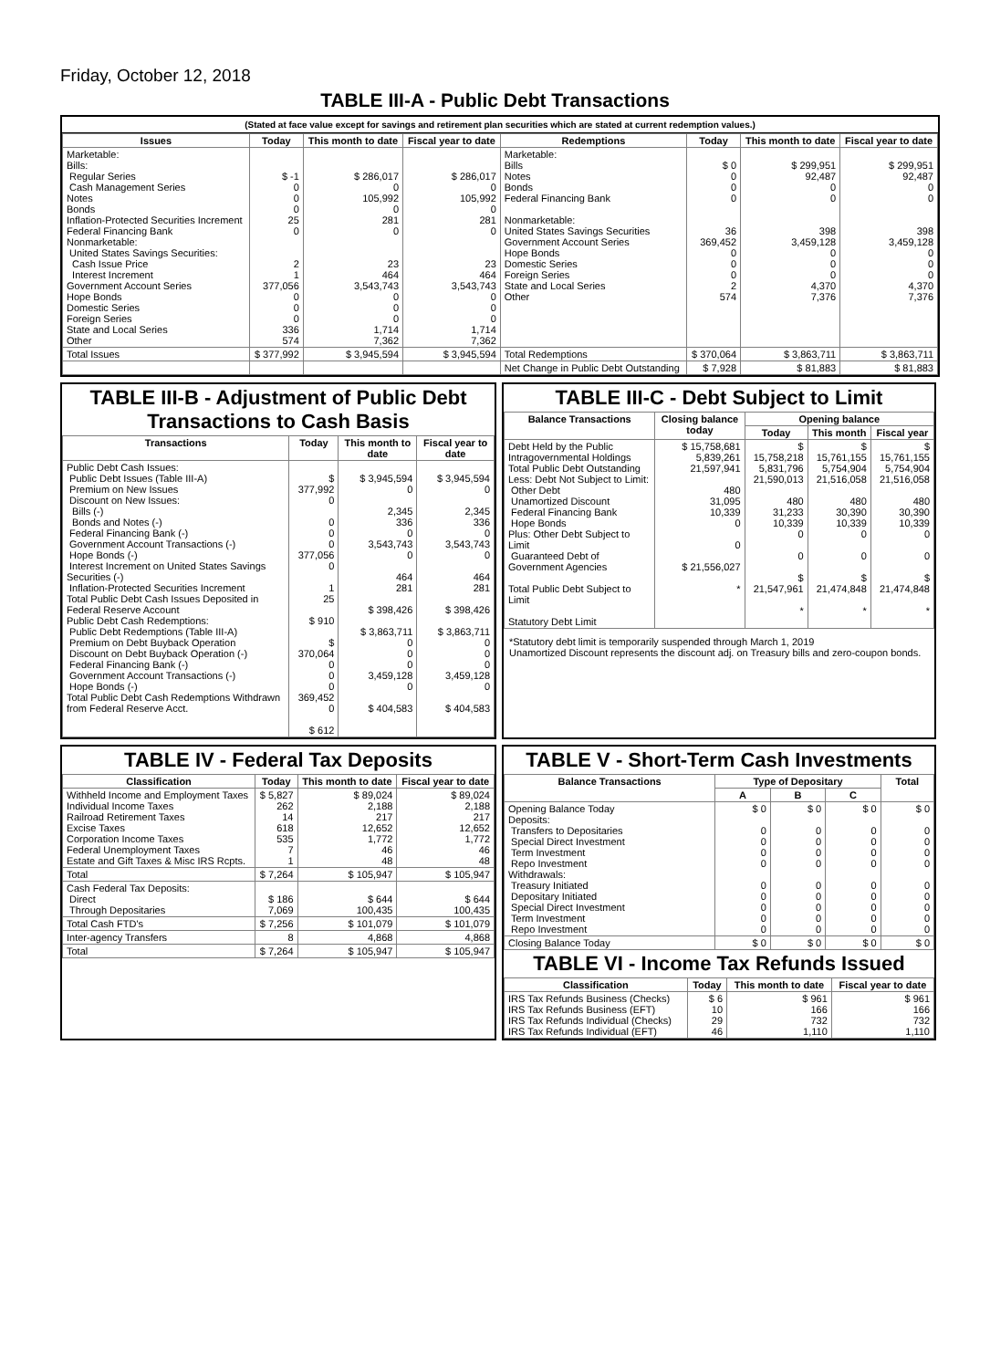Friday, October 12, 2018
TABLE III-A - Public Debt Transactions
(Stated at face value except for savings and retirement plan securities which are stated at current redemption values.)
| Issues | Today | This month to date | Fiscal year to date | Redemptions | Today | This month to date | Fiscal year to date |
| --- | --- | --- | --- | --- | --- | --- | --- |
| Marketable: Bills: Regular Series Cash Management Series Notes Bonds Inflation-Protected Securities Increment Federal Financing Bank Nonmarketable: United States Savings Securities: Cash Issue Price Interest Increment Government Account Series Hope Bonds Domestic Series Foreign Series State and Local Series Other | $ -1 0 0 0 25 0 2 1 377,056 0 0 0 336 574 | $ 286,017 0 105,992 0 281 0 23 464 3,543,743 0 0 0 1,714 7,362 | $ 286,017 0 105,992 0 281 0 23 464 3,543,743 0 0 0 1,714 7,362 | Marketable: Bills Notes Bonds Federal Financing Bank Nonmarketable: United States Savings Securities Government Account Series Hope Bonds Domestic Series Foreign Series State and Local Series Other | $ 0 0 0 0 36 369,452 0 0 0 2 574 | $ 299,951 92,487 0 0 398 3,459,128 0 0 0 4,370 7,376 | $ 299,951 92,487 0 0 398 3,459,128 0 0 0 4,370 7,376 |
| Total Issues | $ 377,992 | $ 3,945,594 | $ 3,945,594 | Total Redemptions | $ 370,064 | $ 3,863,711 | $ 3,863,711 |
| | | | | Net Change in Public Debt Outstanding | $ 7,928 | $ 81,883 | $ 81,883 |
TABLE III-B - Adjustment of Public Debt Transactions to Cash Basis
| Transactions | Today | This month to date | Fiscal year to date |
| --- | --- | --- | --- |
| Public Debt Cash Issues: Public Debt Issues (Table III-A) Premium on New Issues Discount on New Issues: Bills (-) Bonds and Notes (-) Federal Financing Bank (-) Government Account Transactions (-) Hope Bonds (-) Interest Increment on United States Savings Securities (-) Inflation-Protected Securities Increment Total Public Debt Cash Issues Deposited in Federal Reserve Account Public Debt Cash Redemptions: Public Debt Redemptions (Table III-A) Premium on Debt Buyback Operation Discount on Debt Buyback Operation (-) Federal Financing Bank (-) Government Account Transactions (-) Hope Bonds (-) Total Public Debt Cash Redemptions Withdrawn from Federal Reserve Acct. | $ 377,992 0 0 0 0 377,056 0 1 25 $ 910 $ 370,064 0 0 0 369,452 0 $ 612 | $ 3,945,594 0 2,345 336 0 3,543,743 0 464 281 $ 398,426 $ 3,863,711 0 0 0 3,459,128 0 $ 404,583 | $ 3,945,594 0 2,345 336 0 3,543,743 0 464 281 $ 398,426 $ 3,863,711 0 0 0 3,459,128 0 $ 404,583 |
TABLE III-C - Debt Subject to Limit
| Balance Transactions | Closing balance today | Opening balance | | |
| --- | --- | --- | --- | --- |
| | | Today | This month | Fiscal year |
| Debt Held by the Public Intragovernmental Holdings Total Public Debt Outstanding Less: Debt Not Subject to Limit: Other Debt Unamortized Discount Federal Financing Bank Hope Bonds Plus: Other Debt Subject to Limit Guaranteed Debt of Government Agencies Total Public Debt Subject to Limit Statutory Debt Limit | $ 15,758,681 5,839,261 21,597,941 480 31,095 10,339 0 0 $ 21,556,027 * | $ 15,758,218 5,831,796 21,590,013 480 31,233 10,339 0 0 $ 21,547,961 * | $ 15,761,155 5,754,904 21,516,058 480 30,390 10,339 0 0 $ 21,474,848 * | $ 15,761,155 5,754,904 21,516,058 480 30,390 10,339 0 0 $ 21,474,848 * |
*Statutory debt limit is temporarily suspended through March 1, 2019
Unamortized Discount represents the discount adj. on Treasury bills and zero-coupon bonds.
TABLE IV - Federal Tax Deposits
| Classification | Today | This month to date | Fiscal year to date |
| --- | --- | --- | --- |
| Withheld Income and Employment Taxes Individual Income Taxes Railroad Retirement Taxes Excise Taxes Corporation Income Taxes Federal Unemployment Taxes Estate and Gift Taxes & Misc IRS Rcpts. | $ 5,827 262 14 618 535 7 1 | $ 89,024 2,188 217 12,652 1,772 46 48 | $ 89,024 2,188 217 12,652 1,772 46 48 |
| Total | $ 7,264 | $ 105,947 | $ 105,947 |
| Cash Federal Tax Deposits: Direct Through Depositaries | $ 186 7,069 | $ 644 100,435 | $ 644 100,435 |
| Total Cash FTD's | $ 7,256 | $ 101,079 | $ 101,079 |
| Inter-agency Transfers | 8 | 4,868 | 4,868 |
| Total | $ 7,264 | $ 105,947 | $ 105,947 |
TABLE V - Short-Term Cash Investments
| Balance Transactions | Type of Depositary | | | Total |
| --- | --- | --- | --- | --- |
| | A | B | C | |
| Opening Balance Today Deposits: Transfers to Depositaries Special Direct Investment Term Investment Repo Investment Withdrawals: Treasury Initiated Depositary Initiated Special Direct Investment Term Investment Repo Investment | $ 0 0 0 0 0 0 0 0 0 0 | $ 0 0 0 0 0 0 0 0 0 0 | $ 0 0 0 0 0 0 0 0 0 0 | $ 0 0 0 0 0 0 0 0 0 0 |
| Closing Balance Today | $ 0 | $ 0 | $ 0 | $ 0 |
TABLE VI - Income Tax Refunds Issued
| Classification | Today | This month to date | Fiscal year to date |
| --- | --- | --- | --- |
| IRS Tax Refunds Business (Checks) IRS Tax Refunds Business (EFT) IRS Tax Refunds Individual (Checks) IRS Tax Refunds Individual (EFT) | $ 6 10 29 46 | $ 961 166 732 1,110 | $ 961 166 732 1,110 |